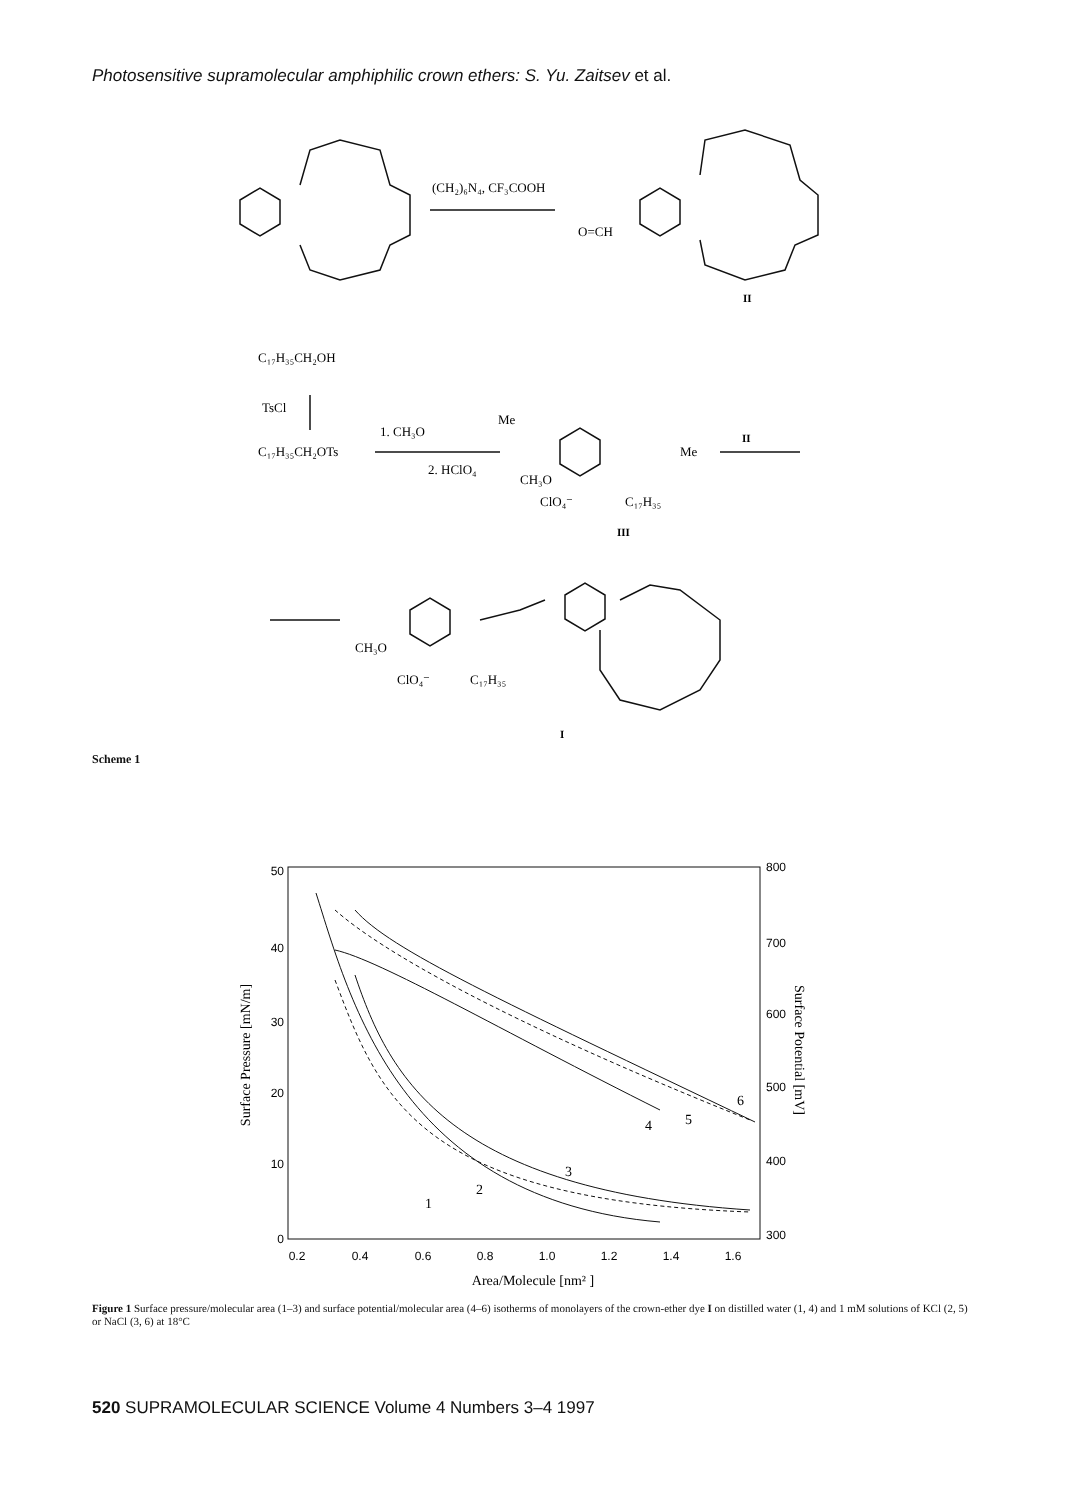Photosensitive supramolecular amphiphilic crown ethers: S. Yu. Zaitsev et al.
(CH₂)₆N₄, CF₃COOH
O=CH
II
C₁₇H₃₅CH₂OH
TsCl
C₁₇H₃₅CH₂OTs
1. CH₃O
Me
2. HClO₄
CH₃O
Me
II
ClO₄⁻
C₁₇H₃₅
III
CH₃O
ClO₄⁻
C₁₇H₃₅
I
Scheme 1
50
40
30
20
10
0
800
700
600
500
400
300
0.2
0.4
0.6
0.8
1.0
1.2
1.4
1.6
Area/Molecule [nm² ]
Surface Pressure [mN/m]
Surface Potential [mV]
1
2
3
4
5
6
Figure 1 Surface pressure/molecular area (1–3) and surface potential/molecular area (4–6) isotherms of monolayers of the crown-ether dye I on distilled water (1, 4) and 1 mM solutions of KCl (2, 5) or NaCl (3, 6) at 18°C
520 SUPRAMOLECULAR SCIENCE Volume 4 Numbers 3–4 1997